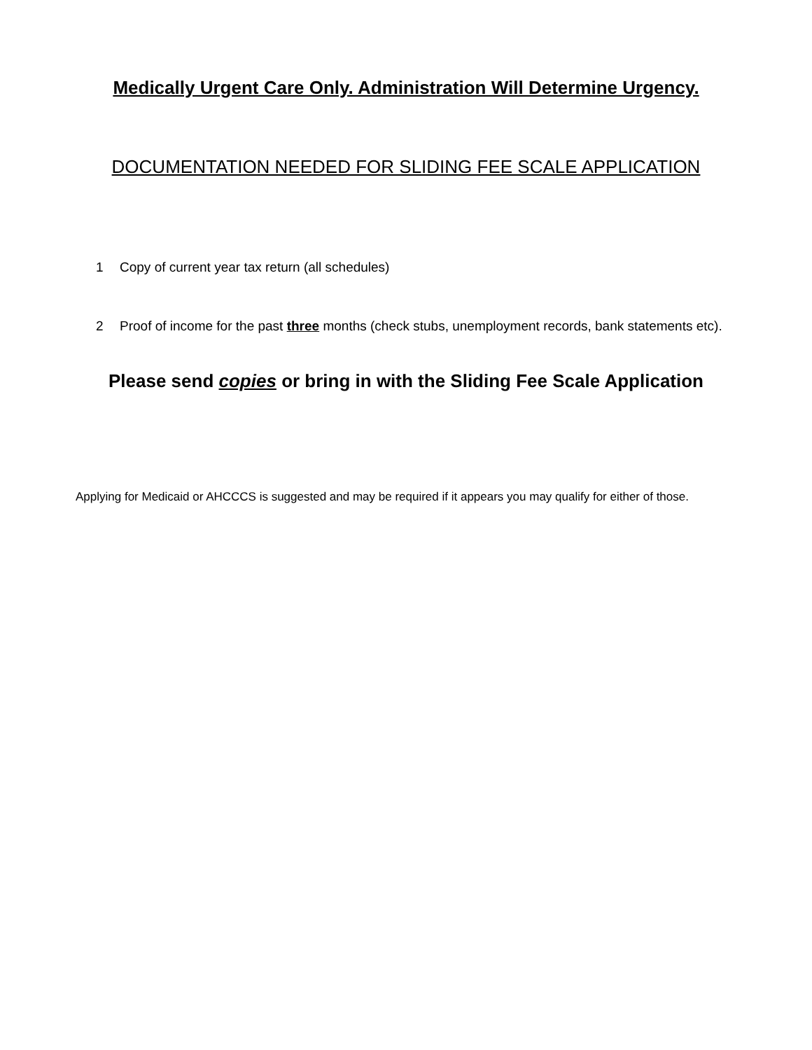Medically Urgent Care Only. Administration Will Determine Urgency.
DOCUMENTATION NEEDED FOR SLIDING FEE SCALE APPLICATION
1 Copy of current year tax return (all schedules)
2 Proof of income for the past three months (check stubs, unemployment records, bank statements etc).
Please send copies or bring in with the Sliding Fee Scale Application
Applying for Medicaid or AHCCCS is suggested and may be required if it appears you may qualify for either of those.